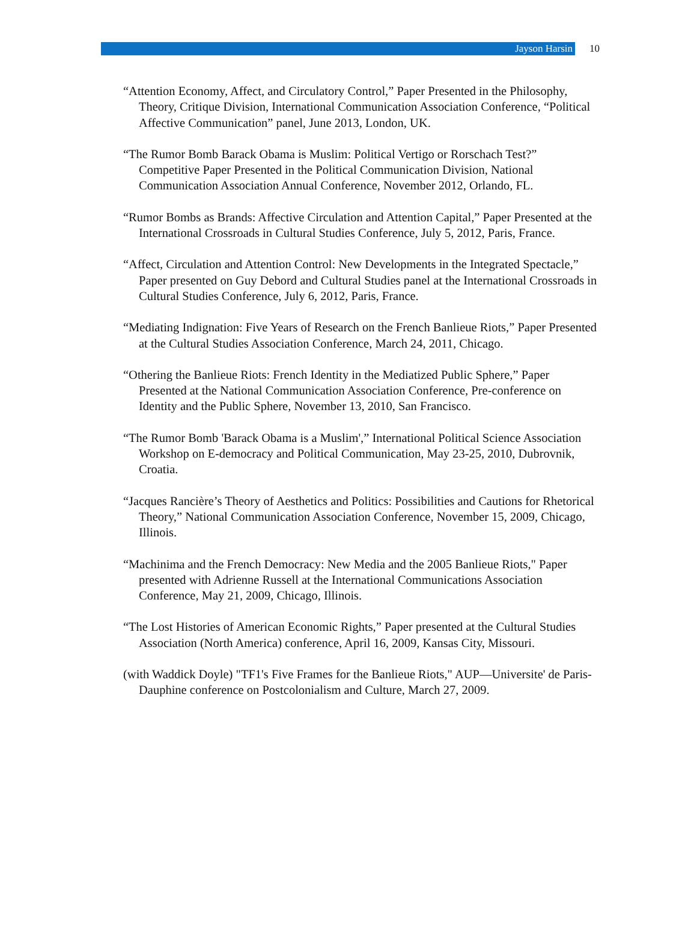Jayson Harsin
10
“Attention Economy, Affect, and Circulatory Control,” Paper Presented in the Philosophy, Theory, Critique Division, International Communication Association Conference, “Political Affective Communication” panel, June 2013, London, UK.
“The Rumor Bomb Barack Obama is Muslim: Political Vertigo or Rorschach Test?” Competitive Paper Presented in the Political Communication Division, National Communication Association Annual Conference, November 2012, Orlando, FL.
“Rumor Bombs as Brands: Affective Circulation and Attention Capital,” Paper Presented at the International Crossroads in Cultural Studies Conference, July 5, 2012, Paris, France.
“Affect, Circulation and Attention Control: New Developments in the Integrated Spectacle,” Paper presented on Guy Debord and Cultural Studies panel at the International Crossroads in Cultural Studies Conference, July 6, 2012, Paris, France.
“Mediating Indignation: Five Years of Research on the French Banlieue Riots,” Paper Presented at the Cultural Studies Association Conference, March 24, 2011, Chicago.
“Othering the Banlieue Riots: French Identity in the Mediatized Public Sphere,” Paper Presented at the National Communication Association Conference, Pre-conference on Identity and the Public Sphere, November 13, 2010, San Francisco.
“The Rumor Bomb 'Barack Obama is a Muslim',” International Political Science Association Workshop on E-democracy and Political Communication, May 23-25, 2010, Dubrovnik, Croatia.
“Jacques Rancière’s Theory of Aesthetics and Politics: Possibilities and Cautions for Rhetorical Theory,” National Communication Association Conference, November 15, 2009, Chicago, Illinois.
“Machinima and the French Democracy: New Media and the 2005 Banlieue Riots," Paper presented with Adrienne Russell at the International Communications Association Conference, May 21, 2009, Chicago, Illinois.
“The Lost Histories of American Economic Rights,” Paper presented at the Cultural Studies Association (North America) conference, April 16, 2009, Kansas City, Missouri.
(with Waddick Doyle) "TF1's Five Frames for the Banlieue Riots," AUP—Universite' de Paris-Dauphine conference on Postcolonialism and Culture, March 27, 2009.